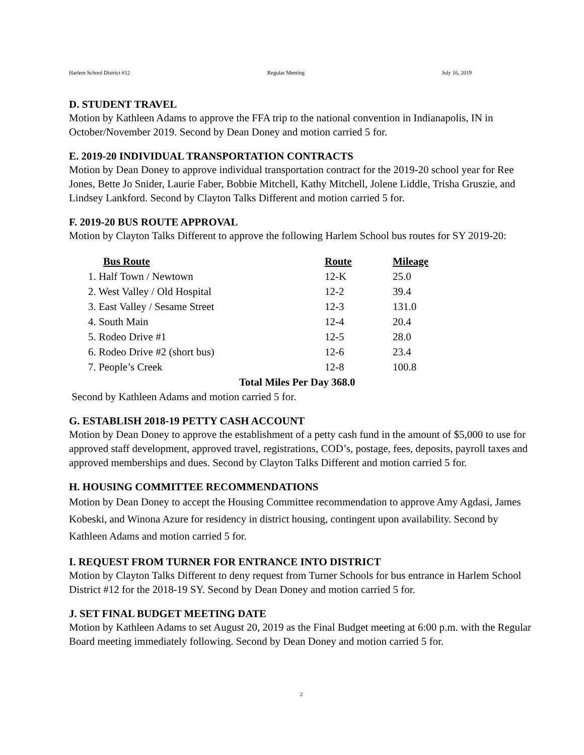Harlem School District #12 Regular Meeting July 16, 2019
D. STUDENT TRAVEL
Motion by Kathleen Adams to approve the FFA trip to the national convention in Indianapolis, IN in October/November 2019. Second by Dean Doney and motion carried 5 for.
E. 2019-20 INDIVIDUAL TRANSPORTATION CONTRACTS
Motion by Dean Doney to approve individual transportation contract for the 2019-20 school year for Ree Jones, Bette Jo Snider, Laurie Faber, Bobbie Mitchell, Kathy Mitchell, Jolene Liddle, Trisha Gruszie, and Lindsey Lankford. Second by Clayton Talks Different and motion carried 5 for.
F. 2019-20 BUS ROUTE APPROVAL
Motion by Clayton Talks Different to approve the following Harlem School bus routes for SY 2019-20:
| Bus Route | Route | Mileage |
| --- | --- | --- |
| 1. Half Town / Newtown | 12-K | 25.0 |
| 2. West Valley / Old Hospital | 12-2 | 39.4 |
| 3. East Valley / Sesame Street | 12-3 | 131.0 |
| 4. South Main | 12-4 | 20.4 |
| 5. Rodeo Drive #1 | 12-5 | 28.0 |
| 6. Rodeo Drive #2 (short bus) | 12-6 | 23.4 |
| 7. People’s Creek | 12-8 | 100.8 |
| Total Miles Per Day 368.0 | | |
Second by Kathleen Adams and motion carried 5 for.
G. ESTABLISH 2018-19 PETTY CASH ACCOUNT
Motion by Dean Doney to approve the establishment of a petty cash fund in the amount of $5,000 to use for approved staff development, approved travel, registrations, COD’s, postage, fees, deposits, payroll taxes and approved memberships and dues. Second by Clayton Talks Different and motion carried 5 for.
H. HOUSING COMMITTEE RECOMMENDATIONS
Motion by Dean Doney to accept the Housing Committee recommendation to approve Amy Agdasi, James Kobeski, and Winona Azure for residency in district housing, contingent upon availability. Second by Kathleen Adams and motion carried 5 for.
I. REQUEST FROM TURNER FOR ENTRANCE INTO DISTRICT
Motion by Clayton Talks Different to deny request from Turner Schools for bus entrance in Harlem School District #12 for the 2018-19 SY. Second by Dean Doney and motion carried 5 for.
J. SET FINAL BUDGET MEETING DATE
Motion by Kathleen Adams to set August 20, 2019 as the Final Budget meeting at 6:00 p.m. with the Regular Board meeting immediately following. Second by Dean Doney and motion carried 5 for.
2